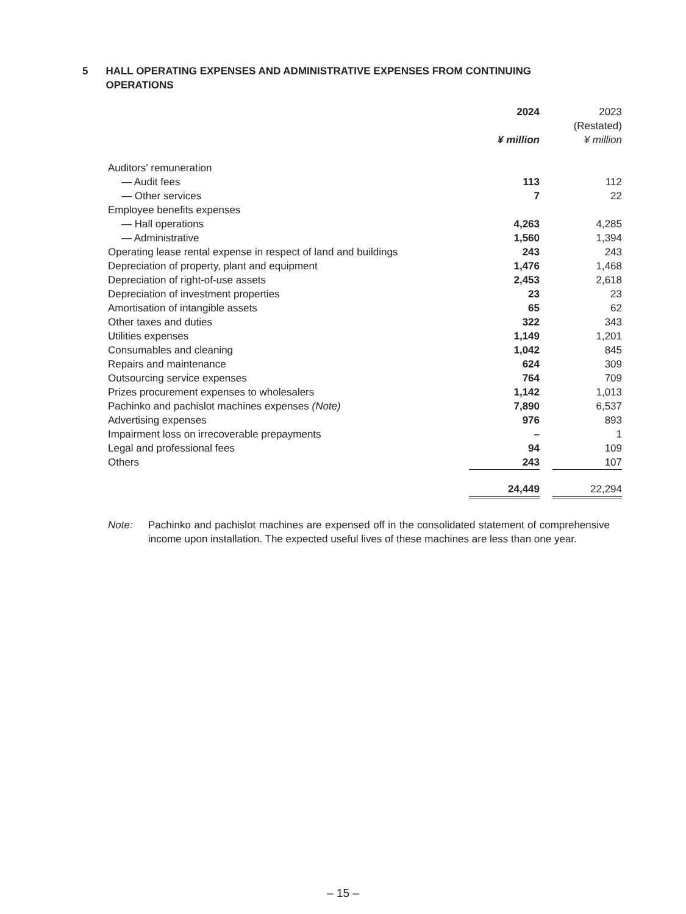5 HALL OPERATING EXPENSES AND ADMINISTRATIVE EXPENSES FROM CONTINUING OPERATIONS
| | 2024 ¥ million | | 2023 (Restated) ¥ million |
| --- | --- | --- | --- |
| Auditors’ remuneration | | | |
| — Audit fees | 113 | | 112 |
| — Other services | 7 | | 22 |
| Employee benefits expenses | | | |
| — Hall operations | 4,263 | | 4,285 |
| — Administrative | 1,560 | | 1,394 |
| Operating lease rental expense in respect of land and buildings | 243 | | 243 |
| Depreciation of property, plant and equipment | 1,476 | | 1,468 |
| Depreciation of right-of-use assets | 2,453 | | 2,618 |
| Depreciation of investment properties | 23 | | 23 |
| Amortisation of intangible assets | 65 | | 62 |
| Other taxes and duties | 322 | | 343 |
| Utilities expenses | 1,149 | | 1,201 |
| Consumables and cleaning | 1,042 | | 845 |
| Repairs and maintenance | 624 | | 309 |
| Outsourcing service expenses | 764 | | 709 |
| Prizes procurement expenses to wholesalers | 1,142 | | 1,013 |
| Pachinko and pachislot machines expenses (Note) | 7,890 | | 6,537 |
| Advertising expenses | 976 | | 893 |
| Impairment loss on irrecoverable prepayments | – | | 1 |
| Legal and professional fees | 94 | | 109 |
| Others | 243 | | 107 |
| | 24,449 | | 22,294 |
Note: Pachinko and pachislot machines are expensed off in the consolidated statement of comprehensive income upon installation. The expected useful lives of these machines are less than one year.
– 15 –